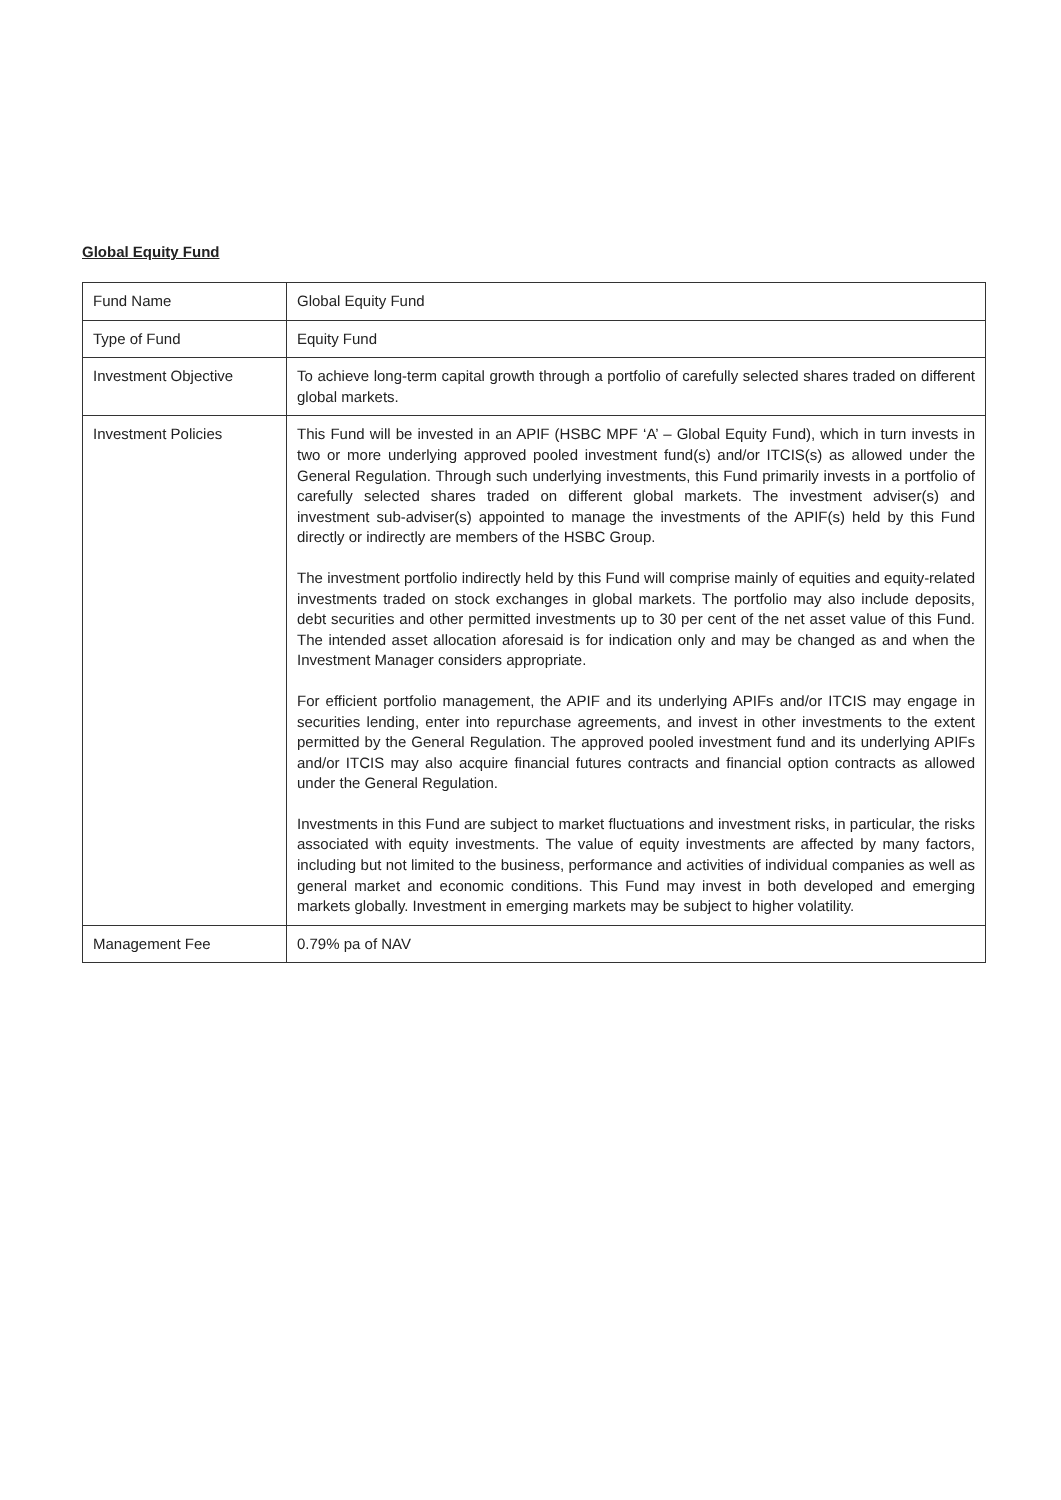Global Equity Fund
| Fund Name | Global Equity Fund |
| Type of Fund | Equity Fund |
| Investment Objective | To achieve long-term capital growth through a portfolio of carefully selected shares traded on different global markets. |
| Investment Policies | This Fund will be invested in an APIF (HSBC MPF ‘A’ – Global Equity Fund), which in turn invests in two or more underlying approved pooled investment fund(s) and/or ITCIS(s) as allowed under the General Regulation. Through such underlying investments, this Fund primarily invests in a portfolio of carefully selected shares traded on different global markets. The investment adviser(s) and investment sub-adviser(s) appointed to manage the investments of the APIF(s) held by this Fund directly or indirectly are members of the HSBC Group. The investment portfolio indirectly held by this Fund will comprise mainly of equities and equity-related investments traded on stock exchanges in global markets. The portfolio may also include deposits, debt securities and other permitted investments up to 30 per cent of the net asset value of this Fund. The intended asset allocation aforesaid is for indication only and may be changed as and when the Investment Manager considers appropriate. For efficient portfolio management, the APIF and its underlying APIFs and/or ITCIS may engage in securities lending, enter into repurchase agreements, and invest in other investments to the extent permitted by the General Regulation. The approved pooled investment fund and its underlying APIFs and/or ITCIS may also acquire financial futures contracts and financial option contracts as allowed under the General Regulation. Investments in this Fund are subject to market fluctuations and investment risks, in particular, the risks associated with equity investments. The value of equity investments are affected by many factors, including but not limited to the business, performance and activities of individual companies as well as general market and economic conditions. This Fund may invest in both developed and emerging markets globally. Investment in emerging markets may be subject to higher volatility. |
| Management Fee | 0.79% pa of NAV |